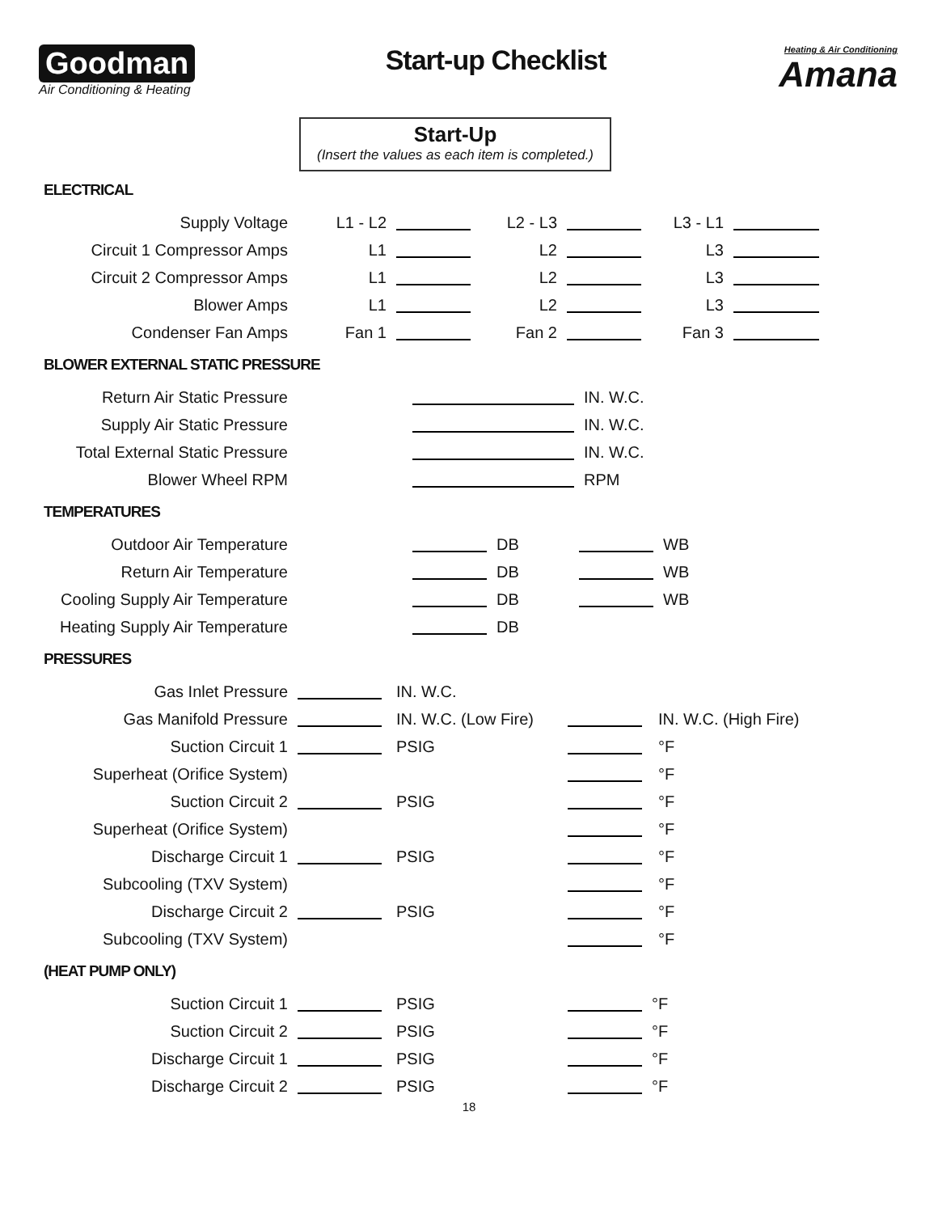Goodman
Air Conditioning & Heating
Start-up Checklist
Heating & Air Conditioning
Amana
Start-Up
(Insert the values as each item is completed.)
ELECTRICAL
| Supply Voltage | L1 - L2 | | L2 - L3 | | L3 - L1 | |
| Circuit 1 Compressor Amps | L1 | | L2 | | L3 | |
| Circuit 2 Compressor Amps | L1 | | L2 | | L3 | |
| Blower Amps | L1 | | L2 | | L3 | |
| Condenser Fan Amps | Fan 1 | | Fan 2 | | Fan 3 | |
BLOWER EXTERNAL STATIC PRESSURE
| Return Air Static Pressure | | | IN. W.C. |
| Supply Air Static Pressure | | | IN. W.C. |
| Total External Static Pressure | | | IN. W.C. |
| Blower Wheel RPM | | | RPM |
TEMPERATURES
| Outdoor Air Temperature | | | DB | | WB |
| Return Air Temperature | | | DB | | WB |
| Cooling Supply Air Temperature | | | DB | | WB |
| Heating Supply Air Temperature | | | DB | | |
PRESSURES
| Gas Inlet Pressure | | IN. W.C. | | |
| Gas Manifold Pressure | | IN. W.C. (Low Fire) | | IN. W.C. (High Fire) |
| Suction Circuit 1 | | PSIG | | °F |
| Superheat (Orifice System) | | | | °F |
| Suction Circuit 2 | | PSIG | | °F |
| Superheat (Orifice System) | | | | °F |
| Discharge Circuit 1 | | PSIG | | °F |
| Subcooling (TXV System) | | | | °F |
| Discharge Circuit 2 | | PSIG | | °F |
| Subcooling (TXV System) | | | | °F |
(HEAT PUMP ONLY)
| Suction Circuit 1 | | PSIG | | °F |
| Suction Circuit 2 | | PSIG | | °F |
| Discharge Circuit 1 | | PSIG | | °F |
| Discharge Circuit 2 | | PSIG | | °F |
18